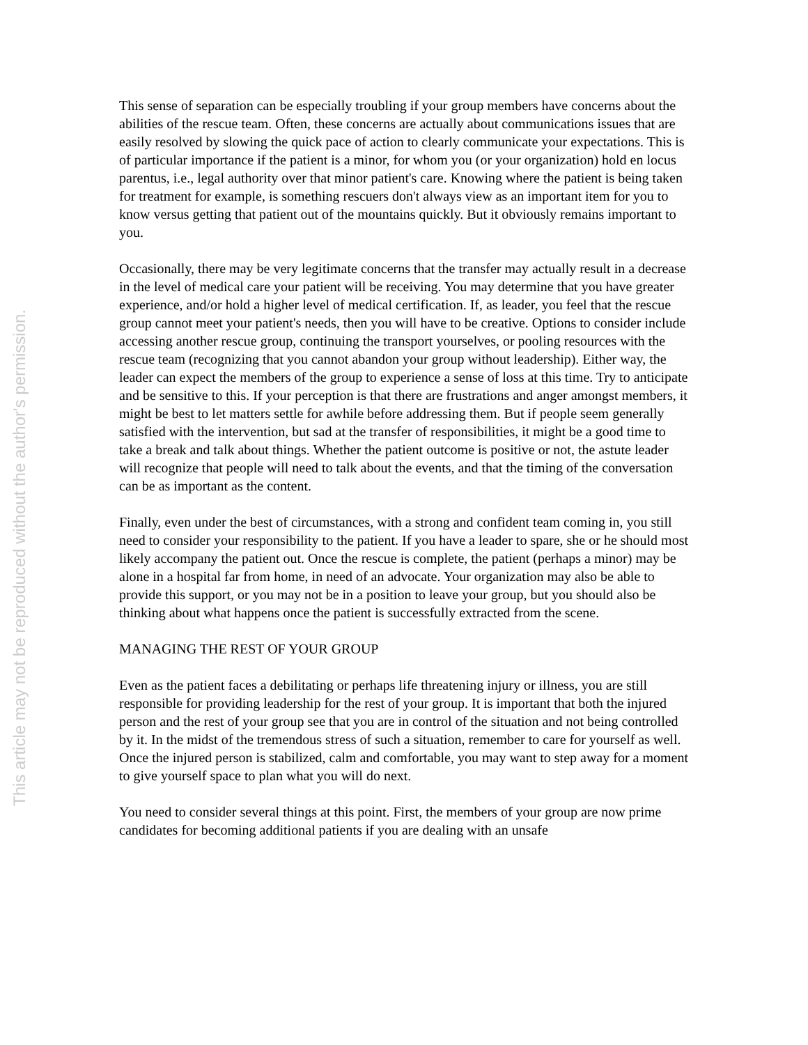This article may not be reproduced without the author's permission.
This sense of separation can be especially troubling if your group members have concerns about the abilities of the rescue team. Often, these concerns are actually about communications issues that are easily resolved by slowing the quick pace of action to clearly communicate your expectations. This is of particular importance if the patient is a minor, for whom you (or your organization) hold en locus parentus, i.e., legal authority over that minor patient's care. Knowing where the patient is being taken for treatment for example, is something rescuers don't always view as an important item for you to know versus getting that patient out of the mountains quickly. But it obviously remains important to you.
Occasionally, there may be very legitimate concerns that the transfer may actually result in a decrease in the level of medical care your patient will be receiving. You may determine that you have greater experience, and/or hold a higher level of medical certification. If, as leader, you feel that the rescue group cannot meet your patient's needs, then you will have to be creative. Options to consider include accessing another rescue group, continuing the transport yourselves, or pooling resources with the rescue team (recognizing that you cannot abandon your group without leadership). Either way, the leader can expect the members of the group to experience a sense of loss at this time. Try to anticipate and be sensitive to this. If your perception is that there are frustrations and anger amongst members, it might be best to let matters settle for awhile before addressing them. But if people seem generally satisfied with the intervention, but sad at the transfer of responsibilities, it might be a good time to take a break and talk about things. Whether the patient outcome is positive or not, the astute leader will recognize that people will need to talk about the events, and that the timing of the conversation can be as important as the content.
Finally, even under the best of circumstances, with a strong and confident team coming in, you still need to consider your responsibility to the patient. If you have a leader to spare, she or he should most likely accompany the patient out. Once the rescue is complete, the patient (perhaps a minor) may be alone in a hospital far from home, in need of an advocate. Your organization may also be able to provide this support, or you may not be in a position to leave your group, but you should also be thinking about what happens once the patient is successfully extracted from the scene.
MANAGING THE REST OF YOUR GROUP
Even as the patient faces a debilitating or perhaps life threatening injury or illness, you are still responsible for providing leadership for the rest of your group. It is important that both the injured person and the rest of your group see that you are in control of the situation and not being controlled by it. In the midst of the tremendous stress of such a situation, remember to care for yourself as well. Once the injured person is stabilized, calm and comfortable, you may want to step away for a moment to give yourself space to plan what you will do next.
You need to consider several things at this point. First, the members of your group are now prime candidates for becoming additional patients if you are dealing with an unsafe